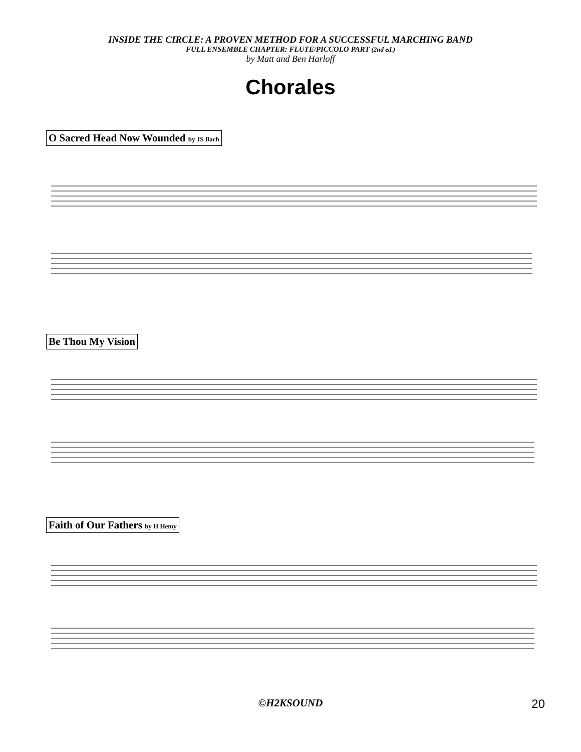INSIDE THE CIRCLE: A PROVEN METHOD FOR A SUCCESSFUL MARCHING BAND
FULL ENSEMBLE CHAPTER: FLUTE/PICCOLO PART (2nd ed.)
by Matt and Ben Harloff
Chorales
O Sacred Head Now Wounded by JS Bach
Be Thou My Vision
Faith of Our Fathers by H Hemy
©H2KSOUND
20